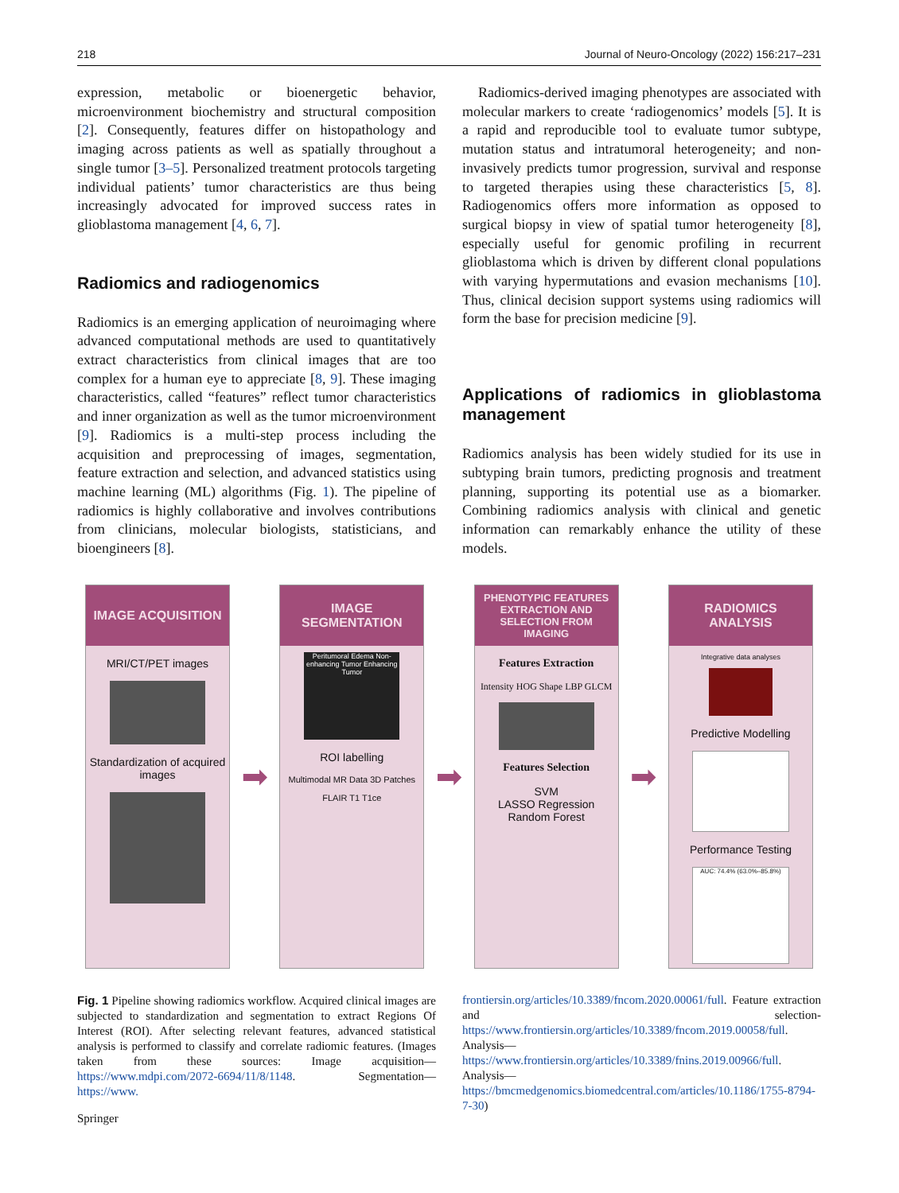218 Journal of Neuro-Oncology (2022) 156:217–231
expression, metabolic or bioenergetic behavior, microenvironment biochemistry and structural composition [2]. Consequently, features differ on histopathology and imaging across patients as well as spatially throughout a single tumor [3–5]. Personalized treatment protocols targeting individual patients’ tumor characteristics are thus being increasingly advocated for improved success rates in glioblastoma management [4, 6, 7].
Radiomics and radiogenomics
Radiomics is an emerging application of neuroimaging where advanced computational methods are used to quantitatively extract characteristics from clinical images that are too complex for a human eye to appreciate [8, 9]. These imaging characteristics, called “features” reflect tumor characteristics and inner organization as well as the tumor microenvironment [9]. Radiomics is a multi-step process including the acquisition and preprocessing of images, segmentation, feature extraction and selection, and advanced statistics using machine learning (ML) algorithms (Fig. 1). The pipeline of radiomics is highly collaborative and involves contributions from clinicians, molecular biologists, statisticians, and bioengineers [8].
Radiomics-derived imaging phenotypes are associated with molecular markers to create ‘radiogenomics’ models [5]. It is a rapid and reproducible tool to evaluate tumor subtype, mutation status and intratumoral heterogeneity; and non-invasively predicts tumor progression, survival and response to targeted therapies using these characteristics [5, 8]. Radiogenomics offers more information as opposed to surgical biopsy in view of spatial tumor heterogeneity [8], especially useful for genomic profiling in recurrent glioblastoma which is driven by different clonal populations with varying hypermutations and evasion mechanisms [10]. Thus, clinical decision support systems using radiomics will form the base for precision medicine [9].
Applications of radiomics in glioblastoma management
Radiomics analysis has been widely studied for its use in subtyping brain tumors, predicting prognosis and treatment planning, supporting its potential use as a biomarker. Combining radiomics analysis with clinical and genetic information can remarkably enhance the utility of these models.
IMAGE ACQUISITION
MRI/CT/PET images
Standardization of acquired images
➡
IMAGE SEGMENTATION
Peritumoral Edema Non-enhancing Tumor Enhancing Tumor
ROI labelling
Multimodal MR Data 3D Patches
FLAIR T1 T1ce
➡
PHENOTYPIC FEATURES EXTRACTION AND SELECTION FROM IMAGING
Features Extraction
Intensity HOG Shape LBP GLCM
Features Selection
SVM
LASSO Regression
Random Forest
➡
RADIOMICS ANALYSIS
Integrative data analyses
Predictive Modelling
Performance Testing
AUC: 74.4% (63.0%–85.8%)
Fig. 1 Pipeline showing radiomics workflow. Acquired clinical images are subjected to standardization and segmentation to extract Regions Of Interest (ROI). After selecting relevant features, advanced statistical analysis is performed to classify and correlate radiomic features. (Images taken from these sources: Image acquisition—https://www.mdpi.com/2072-6694/11/8/1148. Segmentation—https://www.
frontiersin.org/articles/10.3389/fncom.2020.00061/full. Feature extraction and selection- https://www.frontiersin.org/articles/10.3389/fncom.2019.00058/full. Analysis—https://www.frontiersin.org/articles/10.3389/fnins.2019.00966/full. Analysis—https://bmcmedgenomics.biomedcentral.com/articles/10.1186/1755-8794-7-30)
Springer